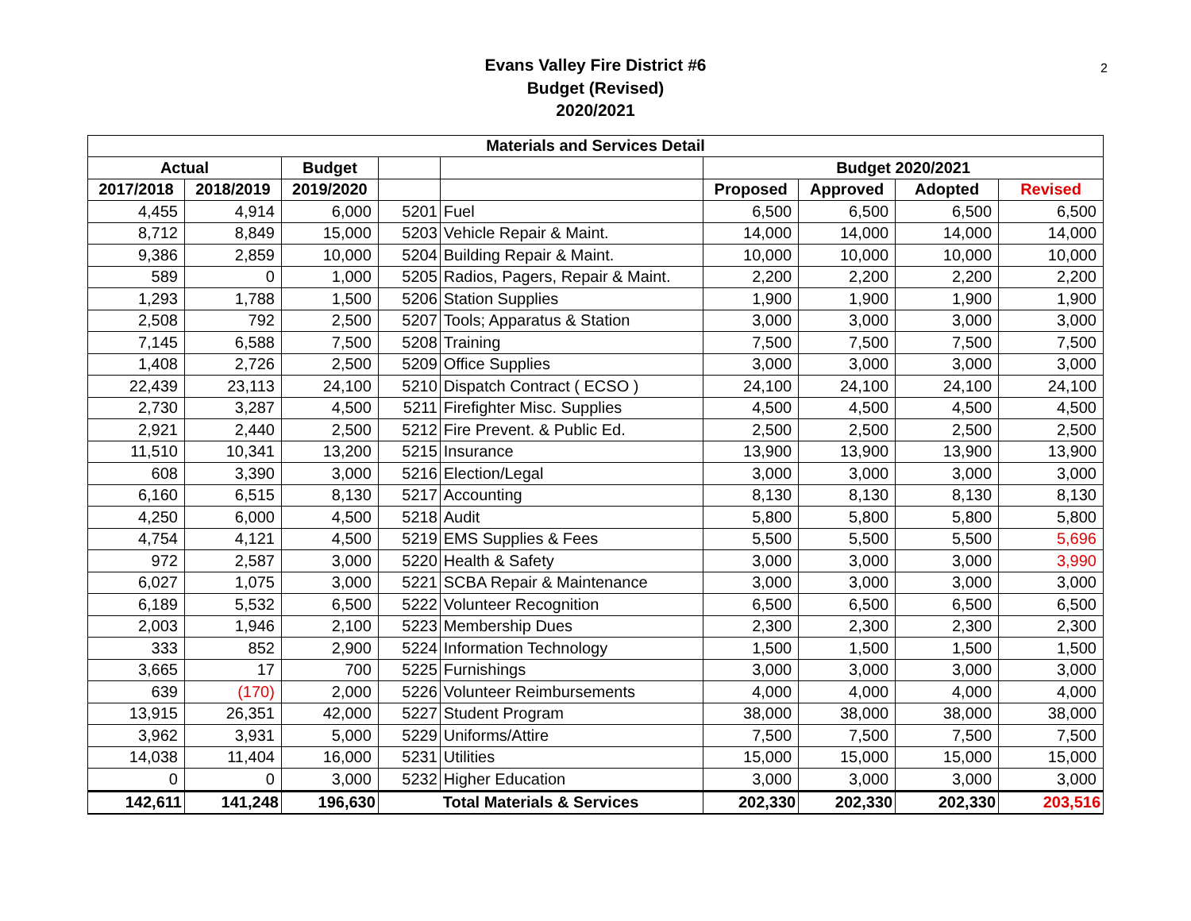Evans Valley Fire District #6
Budget (Revised)
2020/2021
2
| Materials and Services Detail | | | | | | | | |
| --- | --- | --- | --- | --- | --- | --- | --- | --- |
| Actual | | Budget | | | Budget 2020/2021 | | | |
| 2017/2018 | 2018/2019 | 2019/2020 | | | Proposed | Approved | Adopted | Revised |
| 4,455 | 4,914 | 6,000 | 5201 | Fuel | 6,500 | 6,500 | 6,500 | 6,500 |
| 8,712 | 8,849 | 15,000 | 5203 | Vehicle Repair & Maint. | 14,000 | 14,000 | 14,000 | 14,000 |
| 9,386 | 2,859 | 10,000 | 5204 | Building Repair & Maint. | 10,000 | 10,000 | 10,000 | 10,000 |
| 589 | 0 | 1,000 | 5205 | Radios, Pagers, Repair & Maint. | 2,200 | 2,200 | 2,200 | 2,200 |
| 1,293 | 1,788 | 1,500 | 5206 | Station Supplies | 1,900 | 1,900 | 1,900 | 1,900 |
| 2,508 | 792 | 2,500 | 5207 | Tools; Apparatus & Station | 3,000 | 3,000 | 3,000 | 3,000 |
| 7,145 | 6,588 | 7,500 | 5208 | Training | 7,500 | 7,500 | 7,500 | 7,500 |
| 1,408 | 2,726 | 2,500 | 5209 | Office Supplies | 3,000 | 3,000 | 3,000 | 3,000 |
| 22,439 | 23,113 | 24,100 | 5210 | Dispatch Contract ( ECSO ) | 24,100 | 24,100 | 24,100 | 24,100 |
| 2,730 | 3,287 | 4,500 | 5211 | Firefighter Misc. Supplies | 4,500 | 4,500 | 4,500 | 4,500 |
| 2,921 | 2,440 | 2,500 | 5212 | Fire Prevent. & Public Ed. | 2,500 | 2,500 | 2,500 | 2,500 |
| 11,510 | 10,341 | 13,200 | 5215 | Insurance | 13,900 | 13,900 | 13,900 | 13,900 |
| 608 | 3,390 | 3,000 | 5216 | Election/Legal | 3,000 | 3,000 | 3,000 | 3,000 |
| 6,160 | 6,515 | 8,130 | 5217 | Accounting | 8,130 | 8,130 | 8,130 | 8,130 |
| 4,250 | 6,000 | 4,500 | 5218 | Audit | 5,800 | 5,800 | 5,800 | 5,800 |
| 4,754 | 4,121 | 4,500 | 5219 | EMS Supplies & Fees | 5,500 | 5,500 | 5,500 | 5,696 |
| 972 | 2,587 | 3,000 | 5220 | Health & Safety | 3,000 | 3,000 | 3,000 | 3,990 |
| 6,027 | 1,075 | 3,000 | 5221 | SCBA Repair & Maintenance | 3,000 | 3,000 | 3,000 | 3,000 |
| 6,189 | 5,532 | 6,500 | 5222 | Volunteer Recognition | 6,500 | 6,500 | 6,500 | 6,500 |
| 2,003 | 1,946 | 2,100 | 5223 | Membership Dues | 2,300 | 2,300 | 2,300 | 2,300 |
| 333 | 852 | 2,900 | 5224 | Information Technology | 1,500 | 1,500 | 1,500 | 1,500 |
| 3,665 | 17 | 700 | 5225 | Furnishings | 3,000 | 3,000 | 3,000 | 3,000 |
| 639 | (170) | 2,000 | 5226 | Volunteer Reimbursements | 4,000 | 4,000 | 4,000 | 4,000 |
| 13,915 | 26,351 | 42,000 | 5227 | Student Program | 38,000 | 38,000 | 38,000 | 38,000 |
| 3,962 | 3,931 | 5,000 | 5229 | Uniforms/Attire | 7,500 | 7,500 | 7,500 | 7,500 |
| 14,038 | 11,404 | 16,000 | 5231 | Utilities | 15,000 | 15,000 | 15,000 | 15,000 |
| 0 | 0 | 3,000 | 5232 | Higher Education | 3,000 | 3,000 | 3,000 | 3,000 |
| 142,611 | 141,248 | 196,630 | Total Materials & Services | | 202,330 | 202,330 | 202,330 | 203,516 |